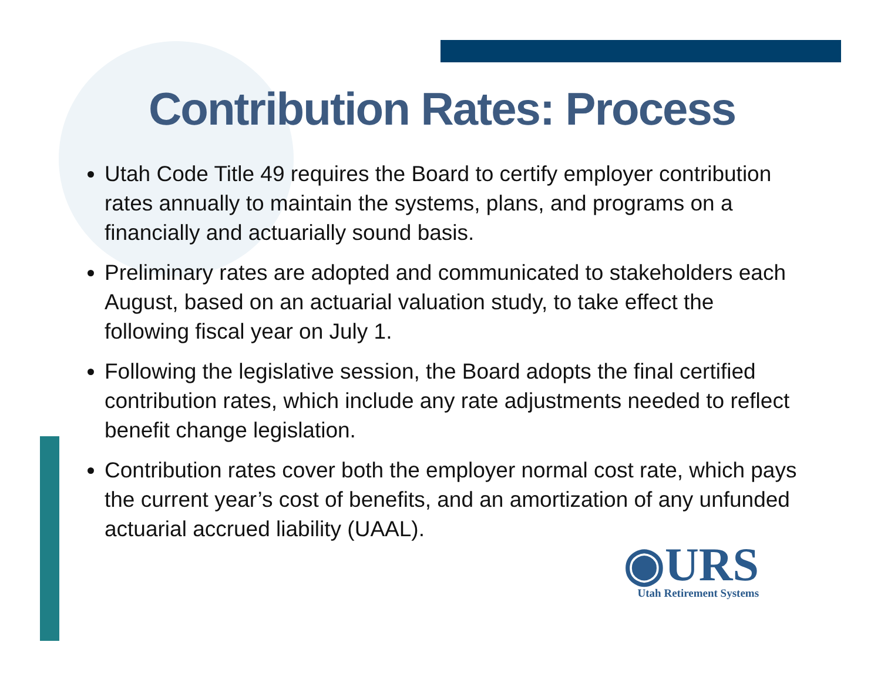Contribution Rates: Process
Utah Code Title 49 requires the Board to certify employer contribution rates annually to maintain the systems, plans, and programs on a financially and actuarially sound basis.
Preliminary rates are adopted and communicated to stakeholders each August, based on an actuarial valuation study, to take effect the following fiscal year on July 1.
Following the legislative session, the Board adopts the final certified contribution rates, which include any rate adjustments needed to reflect benefit change legislation.
Contribution rates cover both the employer normal cost rate, which pays the current year’s cost of benefits, and an amortization of any unfunded actuarial accrued liability (UAAL).
◉URS
Utah Retirement Systems